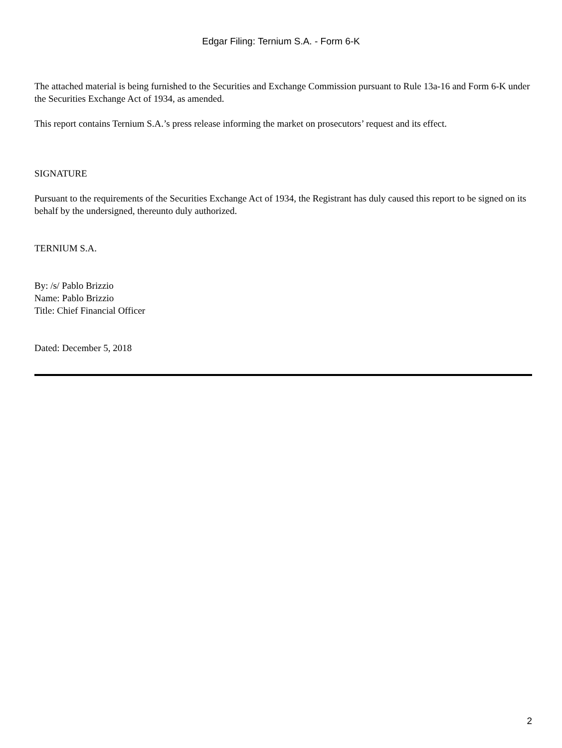Edgar Filing: Ternium S.A. - Form 6-K
The attached material is being furnished to the Securities and Exchange Commission pursuant to Rule 13a-16 and Form 6-K under the Securities Exchange Act of 1934, as amended.
This report contains Ternium S.A.’s press release informing the market on prosecutors’ request and its effect.
SIGNATURE
Pursuant to the requirements of the Securities Exchange Act of 1934, the Registrant has duly caused this report to be signed on its behalf by the undersigned, thereunto duly authorized.
TERNIUM S.A.
By: /s/ Pablo Brizzio
Name: Pablo Brizzio
Title: Chief Financial Officer
Dated: December 5, 2018
2